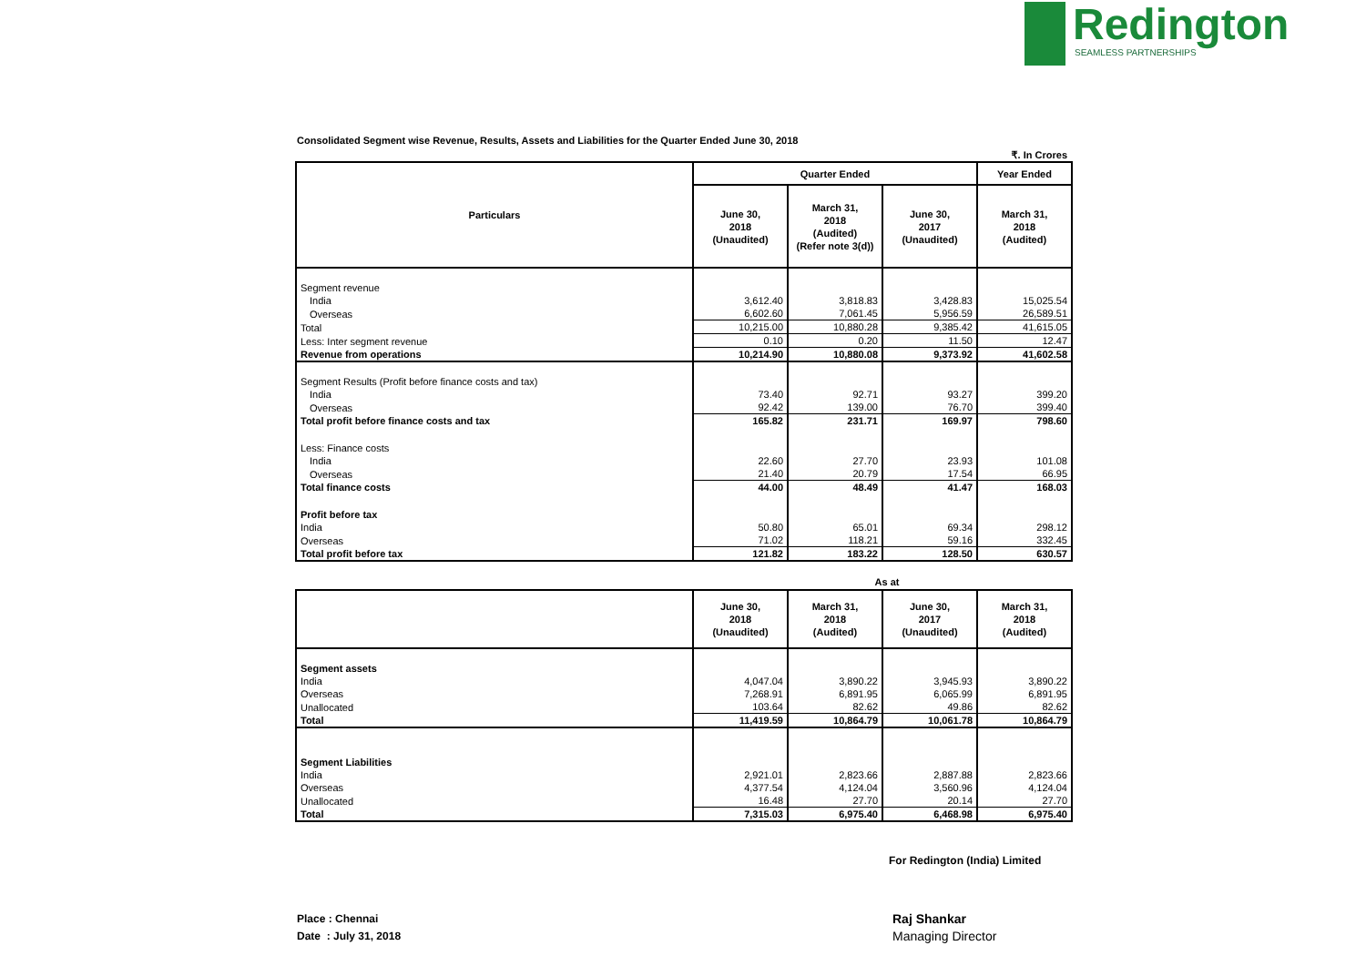Redington
SEAMLESS PARTNERSHIPS
Consolidated Segment wise Revenue, Results, Assets and Liabilities for the Quarter Ended June 30, 2018
₹. In Crores
| Particulars | Quarter Ended | | | Year Ended |
| --- | --- | --- | --- | --- |
| | June 30, 2018 (Unaudited) | March 31, 2018 (Audited) (Refer note 3(d)) | June 30, 2017 (Unaudited) | March 31, 2018 (Audited) |
| Segment revenue | | | | |
| India | 3,612.40 | 3,818.83 | 3,428.83 | 15,025.54 |
| Overseas | 6,602.60 | 7,061.45 | 5,956.59 | 26,589.51 |
| Total | 10,215.00 | 10,880.28 | 9,385.42 | 41,615.05 |
| Less: Inter segment revenue | 0.10 | 0.20 | 11.50 | 12.47 |
| Revenue from operations | 10,214.90 | 10,880.08 | 9,373.92 | 41,602.58 |
| Segment Results (Profit before finance costs and tax) | | | | |
| India | 73.40 | 92.71 | 93.27 | 399.20 |
| Overseas | 92.42 | 139.00 | 76.70 | 399.40 |
| Total profit before finance costs and tax | 165.82 | 231.71 | 169.97 | 798.60 |
| Less: Finance costs | | | | |
| India | 22.60 | 27.70 | 23.93 | 101.08 |
| Overseas | 21.40 | 20.79 | 17.54 | 66.95 |
| Total finance costs | 44.00 | 48.49 | 41.47 | 168.03 |
| Profit before tax | | | | |
| India | 50.80 | 65.01 | 69.34 | 298.12 |
| Overseas | 71.02 | 118.21 | 59.16 | 332.45 |
| Total profit before tax | 121.82 | 183.22 | 128.50 | 630.57 |
As at
| | June 30, 2018 (Unaudited) | March 31, 2018 (Audited) | June 30, 2017 (Unaudited) | March 31, 2018 (Audited) |
| --- | --- | --- | --- | --- |
| Segment assets | | | | |
| India | 4,047.04 | 3,890.22 | 3,945.93 | 3,890.22 |
| Overseas | 7,268.91 | 6,891.95 | 6,065.99 | 6,891.95 |
| Unallocated | 103.64 | 82.62 | 49.86 | 82.62 |
| Total | 11,419.59 | 10,864.79 | 10,061.78 | 10,864.79 |
| Segment Liabilities | | | | |
| India | 2,921.01 | 2,823.66 | 2,887.88 | 2,823.66 |
| Overseas | 4,377.54 | 4,124.04 | 3,560.96 | 4,124.04 |
| Unallocated | 16.48 | 27.70 | 20.14 | 27.70 |
| Total | 7,315.03 | 6,975.40 | 6,468.98 | 6,975.40 |
For Redington (India) Limited
Place : Chennai
Date : July 31, 2018
Raj Shankar
Managing Director